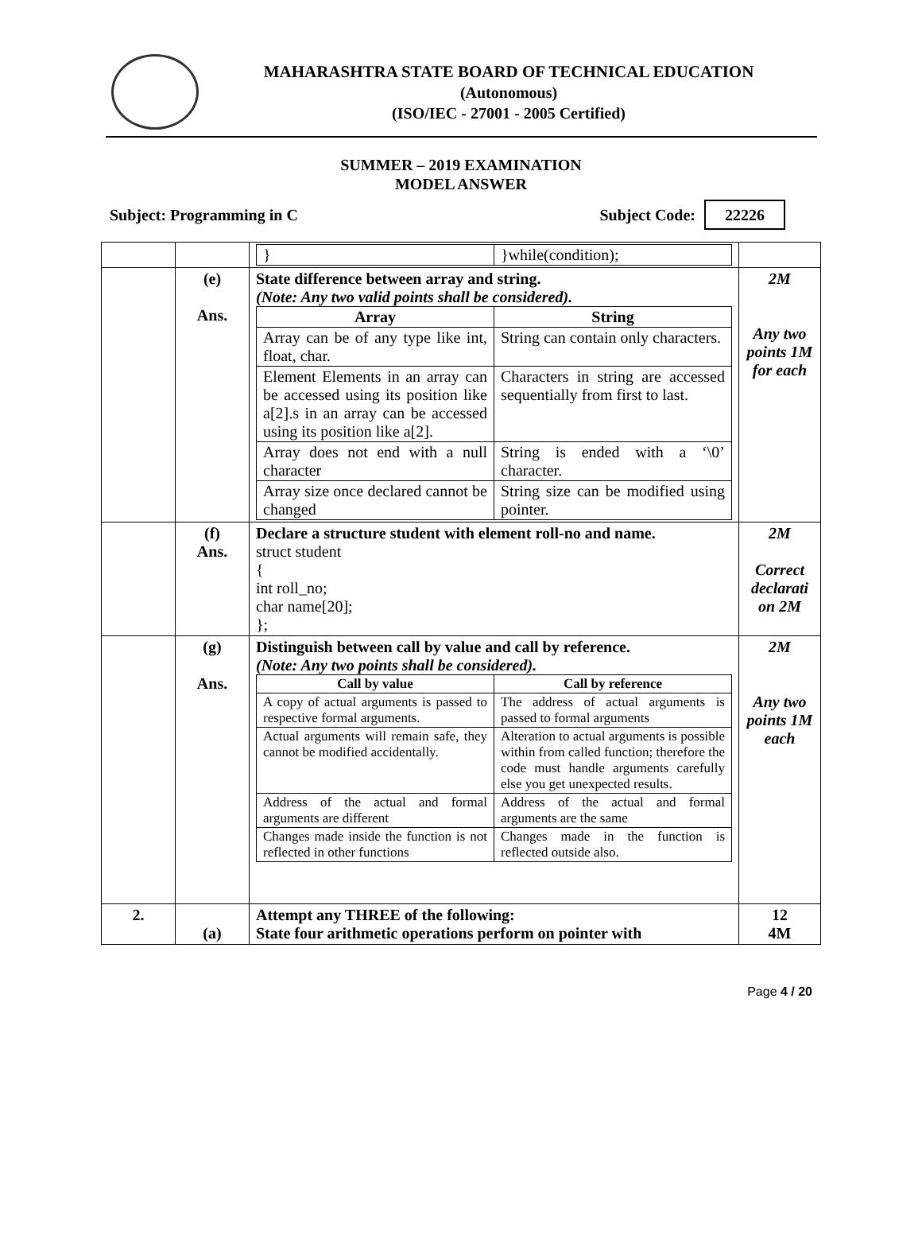MAHARASHTRA STATE BOARD OF TECHNICAL EDUCATION
(Autonomous)
(ISO/IEC - 27001 - 2005 Certified)
SUMMER – 2019 EXAMINATION
MODEL ANSWER
Subject: Programming in C Subject Code: 22226
| | | / } / }while(condition); / | |
| | (e) Ans. | State difference between array and string. (Note: Any two valid points shall be considered). / Array / String / / --- / --- / / Array can be of any type like int, float, char. / String can contain only characters. / / Element Elements in an array can be accessed using its position like a[2].s in an array can be accessed using its position like a[2]. / Characters in string are accessed sequentially from first to last. / / Array does not end with a null character / String is ended with a ‘\0’ character. / / Array size once declared cannot be changed / String size can be modified using pointer. / | 2M Any two points 1M for each |
| | (f) Ans. | Declare a structure student with element roll-no and name. struct student { int roll_no; char name[20]; }; | 2M Correct declarati on 2M |
| | (g) Ans. | Distinguish between call by value and call by reference. (Note: Any two points shall be considered). / Call by value / Call by reference / / --- / --- / / A copy of actual arguments is passed to respective formal arguments. / The address of actual arguments is passed to formal arguments / / Actual arguments will remain safe, they cannot be modified accidentally. / Alteration to actual arguments is possible within from called function; therefore the code must handle arguments carefully else you get unexpected results. / / Address of the actual and formal arguments are different / Address of the actual and formal arguments are the same / / Changes made inside the function is not reflected in other functions / Changes made in the function is reflected outside also. / | 2M Any two points 1M each |
| 2. | (a) | Attempt any THREE of the following: State four arithmetic operations perform on pointer with | 12 4M |
Page 4 / 20